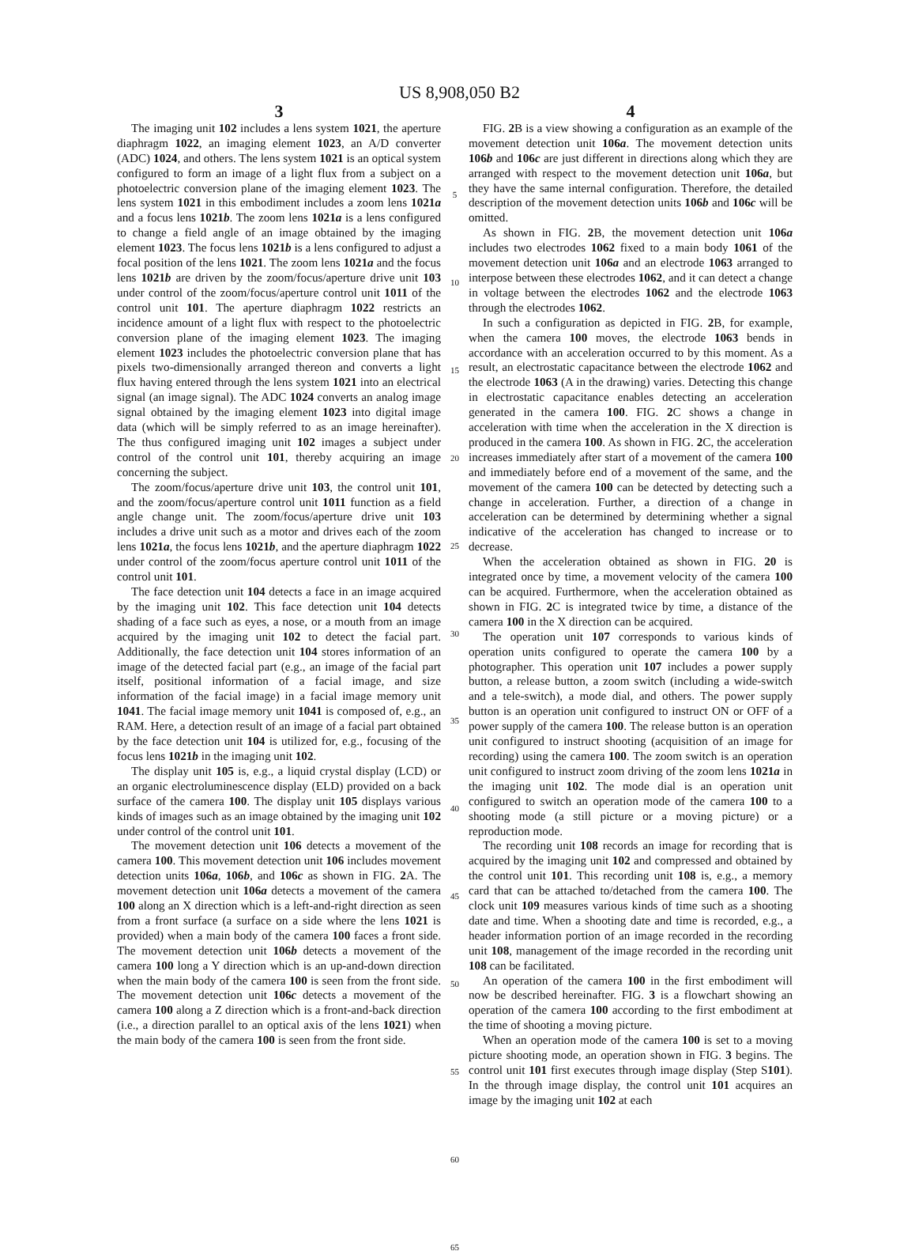US 8,908,050 B2
3
The imaging unit 102 includes a lens system 1021, the aperture diaphragm 1022, an imaging element 1023, an A/D converter (ADC) 1024, and others. The lens system 1021 is an optical system configured to form an image of a light flux from a subject on a photoelectric conversion plane of the imaging element 1023. The lens system 1021 in this embodiment includes a zoom lens 1021a and a focus lens 1021b. The zoom lens 1021a is a lens configured to change a field angle of an image obtained by the imaging element 1023. The focus lens 1021b is a lens configured to adjust a focal position of the lens 1021. The zoom lens 1021a and the focus lens 1021b are driven by the zoom/focus/aperture drive unit 103 under control of the zoom/focus/aperture control unit 1011 of the control unit 101. The aperture diaphragm 1022 restricts an incidence amount of a light flux with respect to the photoelectric conversion plane of the imaging element 1023. The imaging element 1023 includes the photoelectric conversion plane that has pixels two-dimensionally arranged thereon and converts a light flux having entered through the lens system 1021 into an electrical signal (an image signal). The ADC 1024 converts an analog image signal obtained by the imaging element 1023 into digital image data (which will be simply referred to as an image hereinafter). The thus configured imaging unit 102 images a subject under control of the control unit 101, thereby acquiring an image concerning the subject.
The zoom/focus/aperture drive unit 103, the control unit 101, and the zoom/focus/aperture control unit 1011 function as a field angle change unit. The zoom/focus/aperture drive unit 103 includes a drive unit such as a motor and drives each of the zoom lens 1021a, the focus lens 1021b, and the aperture diaphragm 1022 under control of the zoom/focus aperture control unit 1011 of the control unit 101.
The face detection unit 104 detects a face in an image acquired by the imaging unit 102. This face detection unit 104 detects shading of a face such as eyes, a nose, or a mouth from an image acquired by the imaging unit 102 to detect the facial part. Additionally, the face detection unit 104 stores information of an image of the detected facial part (e.g., an image of the facial part itself, positional information of a facial image, and size information of the facial image) in a facial image memory unit 1041. The facial image memory unit 1041 is composed of, e.g., an RAM. Here, a detection result of an image of a facial part obtained by the face detection unit 104 is utilized for, e.g., focusing of the focus lens 1021b in the imaging unit 102.
The display unit 105 is, e.g., a liquid crystal display (LCD) or an organic electroluminescence display (ELD) provided on a back surface of the camera 100. The display unit 105 displays various kinds of images such as an image obtained by the imaging unit 102 under control of the control unit 101.
The movement detection unit 106 detects a movement of the camera 100. This movement detection unit 106 includes movement detection units 106a, 106b, and 106c as shown in FIG. 2 A. The movement detection unit 106a detects a movement of the camera 100 along an X direction which is a left-and-right direction as seen from a front surface (a surface on a side where the lens 1021 is provided) when a main body of the camera 100 faces a front side. The movement detection unit 106b detects a movement of the camera 100 long a Y direction which is an up-and-down direction when the main body of the camera 100 is seen from the front side. The movement detection unit 106c detects a movement of the camera 100 along a Z direction which is a front-and-back direction (i.e., a direction parallel to an optical axis of the lens 1021) when the main body of the camera 100 is seen from the front side.
5
10
15
20
25
30
35
40
45
50
55
60
65
4
FIG. 2 B is a view showing a configuration as an example of the movement detection unit 106a. The movement detection units 106b and 106c are just different in directions along which they are arranged with respect to the movement detection unit 106a, but they have the same internal configuration. Therefore, the detailed description of the movement detection units 106b and 106c will be omitted.
As shown in FIG. 2 B, the movement detection unit 106a includes two electrodes 1062 fixed to a main body 1061 of the movement detection unit 106a and an electrode 1063 arranged to interpose between these electrodes 1062, and it can detect a change in voltage between the electrodes 1062 and the electrode 1063 through the electrodes 1062.
In such a configuration as depicted in FIG. 2 B, for example, when the camera 100 moves, the electrode 1063 bends in accordance with an acceleration occurred to by this moment. As a result, an electrostatic capacitance between the electrode 1062 and the electrode 1063 (A in the drawing) varies. Detecting this change in electrostatic capacitance enables detecting an acceleration generated in the camera 100. FIG. 2 C shows a change in acceleration with time when the acceleration in the X direction is produced in the camera 100. As shown in FIG. 2 C, the acceleration increases immediately after start of a movement of the camera 100 and immediately before end of a movement of the same, and the movement of the camera 100 can be detected by detecting such a change in acceleration. Further, a direction of a change in acceleration can be determined by determining whether a signal indicative of the acceleration has changed to increase or to decrease.
When the acceleration obtained as shown in FIG. 20 is integrated once by time, a movement velocity of the camera 100 can be acquired. Furthermore, when the acceleration obtained as shown in FIG. 2 C is integrated twice by time, a distance of the camera 100 in the X direction can be acquired.
The operation unit 107 corresponds to various kinds of operation units configured to operate the camera 100 by a photographer. This operation unit 107 includes a power supply button, a release button, a zoom switch (including a wide-switch and a tele-switch), a mode dial, and others. The power supply button is an operation unit configured to instruct ON or OFF of a power supply of the camera 100. The release button is an operation unit configured to instruct shooting (acquisition of an image for recording) using the camera 100. The zoom switch is an operation unit configured to instruct zoom driving of the zoom lens 1021a in the imaging unit 102. The mode dial is an operation unit configured to switch an operation mode of the camera 100 to a shooting mode (a still picture or a moving picture) or a reproduction mode.
The recording unit 108 records an image for recording that is acquired by the imaging unit 102 and compressed and obtained by the control unit 101. This recording unit 108 is, e.g., a memory card that can be attached to/detached from the camera 100. The clock unit 109 measures various kinds of time such as a shooting date and time. When a shooting date and time is recorded, e.g., a header information portion of an image recorded in the recording unit 108, management of the image recorded in the recording unit 108 can be facilitated.
An operation of the camera 100 in the first embodiment will now be described hereinafter. FIG. 3 is a flowchart showing an operation of the camera 100 according to the first embodiment at the time of shooting a moving picture.
When an operation mode of the camera 100 is set to a moving picture shooting mode, an operation shown in FIG. 3 begins. The control unit 101 first executes through image display (Step S101). In the through image display, the control unit 101 acquires an image by the imaging unit 102 at each